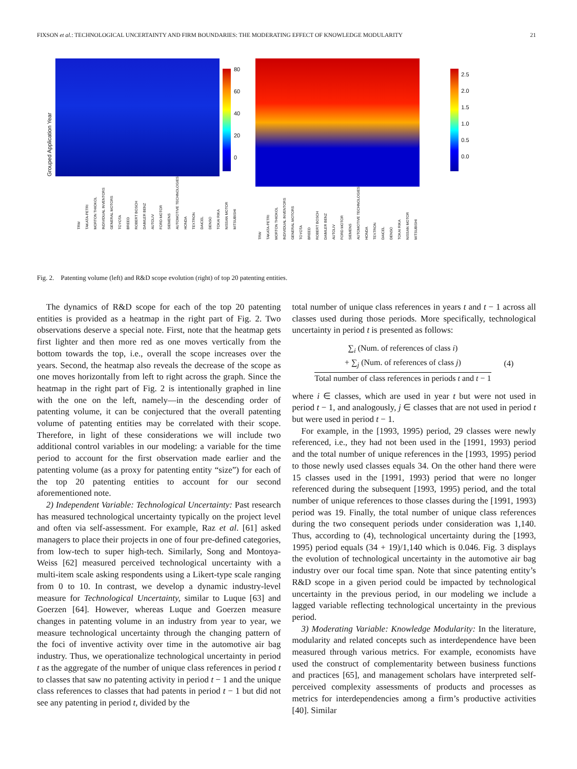FIXSON et al.: TECHNOLOGICAL UNCERTAINTY AND FIRM BOUNDARIES: THE MODERATING EFFECT OF KNOWLEDGE MODULARITY 21
Grouped Application Year
80
60
40
20
0
TRW TAKATA-PETRI MORTON THIOKOL INDIVIDUAL INVENTORS GENERAL MOTORS TOYOTA BREED ROBERT BOSCH DAIMLER BENZ AUTOLIV FORD MOTOR SIEMENS AUTOMOTIVE TECHNOLOGIES HONDA TEXTRON DAICEL DENSO TOKAI RIKA NISSAN MOTOR MITSUBISHI
2.5
2.0
1.5
1.0
0.5
0.0
TRW TAKATA-PETRI MORTON THIOKOL INDIVIDUAL INVENTORS GENERAL MOTORS TOYOTA BREED ROBERT BOSCH DAIMLER BENZ AUTOLIV FORD MOTOR SIEMENS AUTOMOTIVE TECHNOLOGIES HONDA TEXTRON DAICEL DENSO TOKAI RIKA NISSAN MOTOR MITSUBISHI
Fig. 2. Patenting volume (left) and R&D scope evolution (right) of top 20 patenting entities.
The dynamics of R&D scope for each of the top 20 patenting entities is provided as a heatmap in the right part of Fig. 2. Two observations deserve a special note. First, note that the heatmap gets first lighter and then more red as one moves vertically from the bottom towards the top, i.e., overall the scope increases over the years. Second, the heatmap also reveals the decrease of the scope as one moves horizontally from left to right across the graph. Since the heatmap in the right part of Fig. 2 is intentionally graphed in line with the one on the left, namely—in the descending order of patenting volume, it can be conjectured that the overall patenting volume of patenting entities may be correlated with their scope. Therefore, in light of these considerations we will include two additional control variables in our modeling: a variable for the time period to account for the first observation made earlier and the patenting volume (as a proxy for patenting entity “size”) for each of the top 20 patenting entities to account for our second aforementioned note.
2) Independent Variable: Technological Uncertainty: Past research has measured technological uncertainty typically on the project level and often via self-assessment. For example, Raz et al. [61] asked managers to place their projects in one of four pre-defined categories, from low-tech to super high-tech. Similarly, Song and Montoya-Weiss [62] measured perceived technological uncertainty with a multi-item scale asking respondents using a Likert-type scale ranging from 0 to 10. In contrast, we develop a dynamic industry-level measure for Technological Uncertainty, similar to Luque [63] and Goerzen [64]. However, whereas Luque and Goerzen measure changes in patenting volume in an industry from year to year, we measure technological uncertainty through the changing pattern of the foci of inventive activity over time in the automotive air bag industry. Thus, we operationalize technological uncertainty in period t as the aggregate of the number of unique class references in period t to classes that saw no patenting activity in period t − 1 and the unique class references to classes that had patents in period t − 1 but did not see any patenting in period t, divided by the
total number of unique class references in years t and t − 1 across all classes used during those periods. More specifically, technological uncertainty in period t is presented as follows:
∑<sub>i</sub> (Num. of references of class i)
+ ∑<sub>j</sub> (Num. of references of class j)
Total number of class references in periods t and t − 1
(4)
where i ∈ classes, which are used in year t but were not used in period t − 1, and analogously, j ∈ classes that are not used in period t but were used in period t − 1.
For example, in the [1993, 1995) period, 29 classes were newly referenced, i.e., they had not been used in the [1991, 1993) period and the total number of unique references in the [1993, 1995) period to those newly used classes equals 34. On the other hand there were 15 classes used in the [1991, 1993) period that were no longer referenced during the subsequent [1993, 1995) period, and the total number of unique references to those classes during the [1991, 1993) period was 19. Finally, the total number of unique class references during the two consequent periods under consideration was 1,140. Thus, according to (4), technological uncertainty during the [1993, 1995) period equals (34 + 19)/1,140 which is 0.046. Fig. 3 displays the evolution of technological uncertainty in the automotive air bag industry over our focal time span. Note that since patenting entity’s R&D scope in a given period could be impacted by technological uncertainty in the previous period, in our modeling we include a lagged variable reflecting technological uncertainty in the previous period.
3) Moderating Variable: Knowledge Modularity: In the literature, modularity and related concepts such as interdependence have been measured through various metrics. For example, economists have used the construct of complementarity between business functions and practices [65], and management scholars have interpreted self-perceived complexity assessments of products and processes as metrics for interdependencies among a firm’s productive activities [40]. Similar